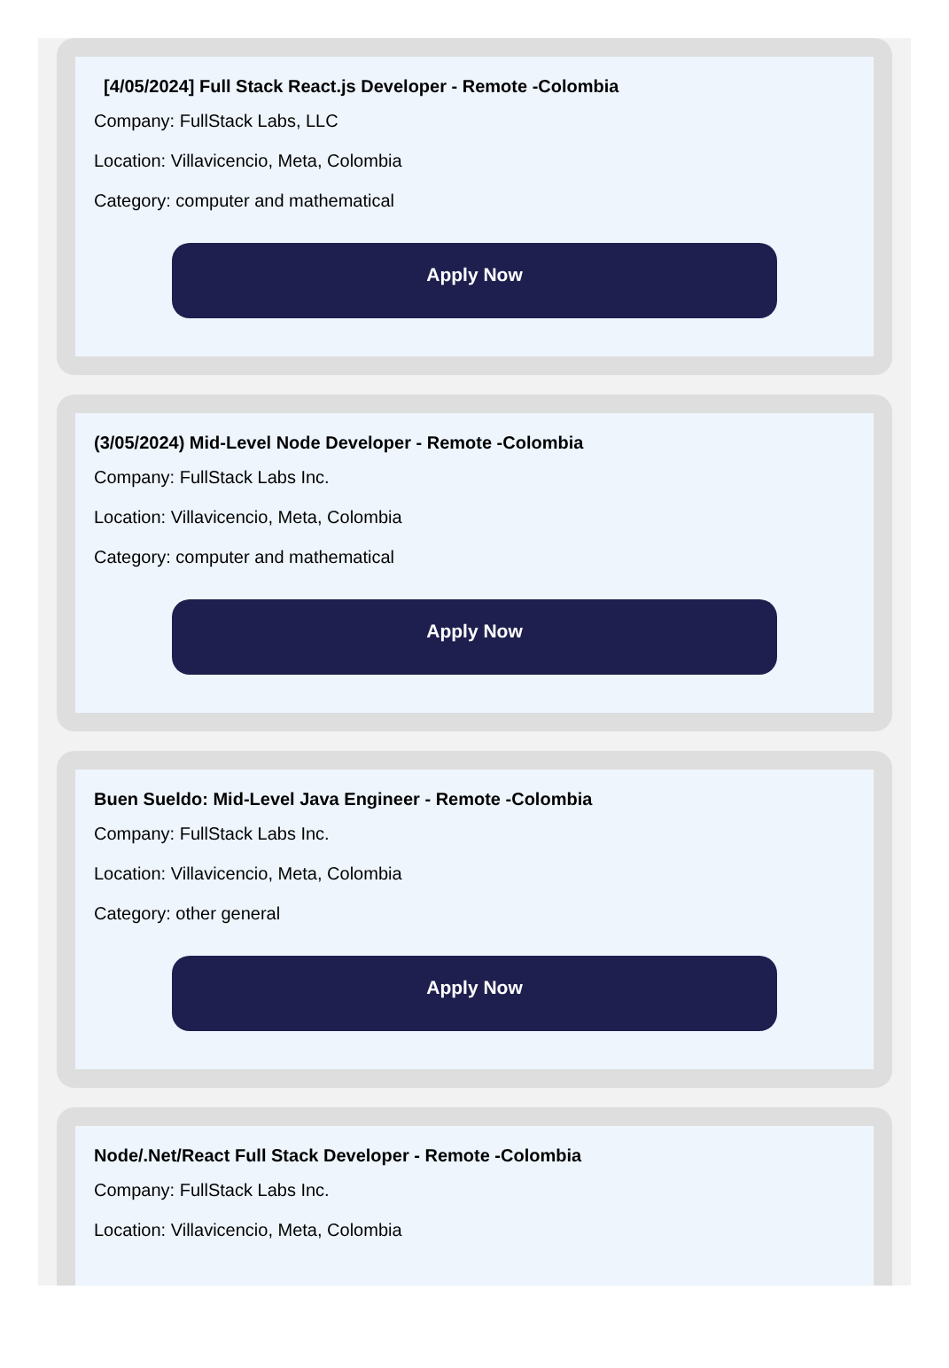[4/05/2024] Full Stack React.js Developer - Remote -Colombia
Company: FullStack Labs, LLC
Location: Villavicencio, Meta, Colombia
Category: computer and mathematical
Apply Now
(3/05/2024) Mid-Level Node Developer - Remote -Colombia
Company: FullStack Labs Inc.
Location: Villavicencio, Meta, Colombia
Category: computer and mathematical
Apply Now
Buen Sueldo: Mid-Level Java Engineer - Remote -Colombia
Company: FullStack Labs Inc.
Location: Villavicencio, Meta, Colombia
Category: other general
Apply Now
Node/.Net/React Full Stack Developer - Remote -Colombia
Company: FullStack Labs Inc.
Location: Villavicencio, Meta, Colombia